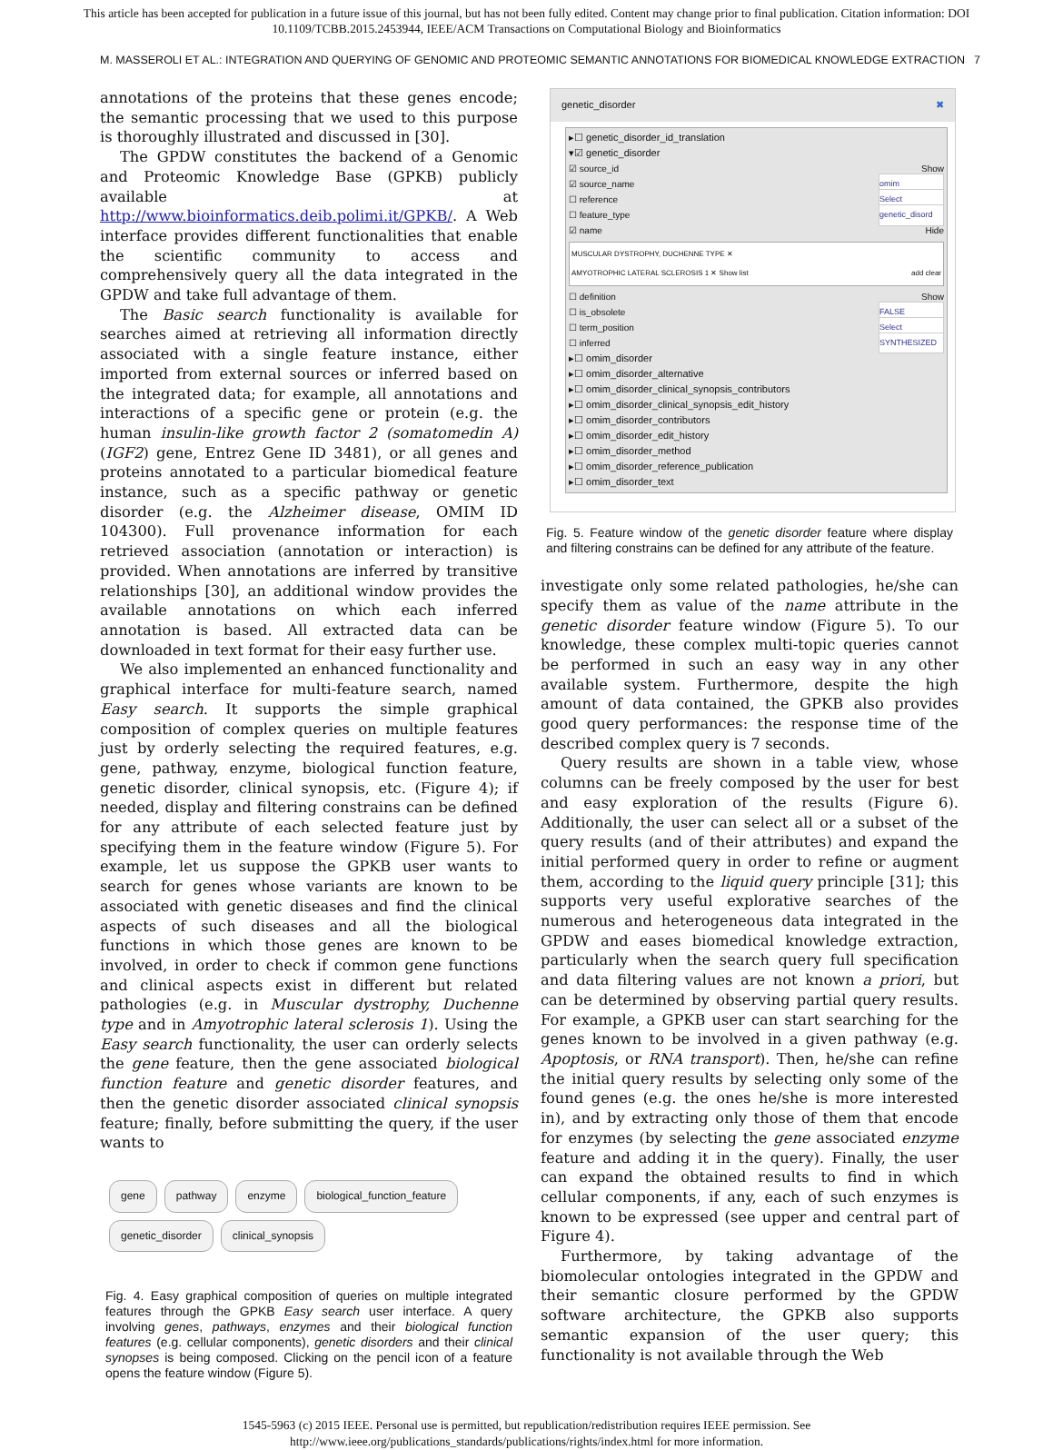This article has been accepted for publication in a future issue of this journal, but has not been fully edited. Content may change prior to final publication. Citation information: DOI 10.1109/TCBB.2015.2453944, IEEE/ACM Transactions on Computational Biology and Bioinformatics
M. MASSEROLI ET AL.: INTEGRATION AND QUERYING OF GENOMIC AND PROTEOMIC SEMANTIC ANNOTATIONS FOR BIOMEDICAL KNOWLEDGE EXTRACTION
7
annotations of the proteins that these genes encode; the semantic processing that we used to this purpose is thoroughly illustrated and discussed in [30].
The GPDW constitutes the backend of a Genomic and Proteomic Knowledge Base (GPKB) publicly available at http://www.bioinformatics.deib.polimi.it/GPKB/. A Web interface provides different functionalities that enable the scientific community to access and comprehensively query all the data integrated in the GPDW and take full advantage of them.
The Basic search functionality is available for searches aimed at retrieving all information directly associated with a single feature instance, either imported from external sources or inferred based on the integrated data; for example, all annotations and interactions of a specific gene or protein (e.g. the human insulin-like growth factor 2 (somatomedin A) (IGF2) gene, Entrez Gene ID 3481), or all genes and proteins annotated to a particular biomedical feature instance, such as a specific pathway or genetic disorder (e.g. the Alzheimer disease, OMIM ID 104300). Full provenance information for each retrieved association (annotation or interaction) is provided. When annotations are inferred by transitive relationships [30], an additional window provides the available annotations on which each inferred annotation is based. All extracted data can be downloaded in text format for their easy further use.
We also implemented an enhanced functionality and graphical interface for multi-feature search, named Easy search. It supports the simple graphical composition of complex queries on multiple features just by orderly selecting the required features, e.g. gene, pathway, enzyme, biological function feature, genetic disorder, clinical synopsis, etc. (Figure 4); if needed, display and filtering constrains can be defined for any attribute of each selected feature just by specifying them in the feature window (Figure 5). For example, let us suppose the GPKB user wants to search for genes whose variants are known to be associated with genetic diseases and find the clinical aspects of such diseases and all the biological functions in which those genes are known to be involved, in order to check if common gene functions and clinical aspects exist in different but related pathologies (e.g. in Muscular dystrophy, Duchenne type and in Amyotrophic lateral sclerosis 1). Using the Easy search functionality, the user can orderly selects the gene feature, then the gene associated biological function feature and genetic disorder features, and then the genetic disorder associated clinical synopsis feature; finally, before submitting the query, if the user wants to
gene pathway enzyme biological_function_feature genetic_disorder clinical_synopsis
Fig. 4. Easy graphical composition of queries on multiple integrated features through the GPKB Easy search user interface. A query involving genes, pathways, enzymes and their biological function features (e.g. cellular components), genetic disorders and their clinical synopses is being composed. Clicking on the pencil icon of a feature opens the feature window (Figure 5).
genetic_disorder ✖
▸☐ genetic_disorder_id_translation
▾☑ genetic_disorder
☑ source_id Show
☑ source_name omim
☐ reference Select
☐ feature_type genetic_disord
☑ name Hide
MUSCULAR DYSTROPHY, DUCHENNE TYPE ✕
AMYOTROPHIC LATERAL SCLEROSIS 1 ✕ add clear Show list
☐ definition Show
☐ is_obsolete FALSE
☐ term_position Select
☐ inferred SYNTHESIZED
▸☐ omim_disorder
▸☐ omim_disorder_alternative
▸☐ omim_disorder_clinical_synopsis_contributors
▸☐ omim_disorder_clinical_synopsis_edit_history
▸☐ omim_disorder_contributors
▸☐ omim_disorder_edit_history
▸☐ omim_disorder_method
▸☐ omim_disorder_reference_publication
▸☐ omim_disorder_text
Fig. 5. Feature window of the genetic disorder feature where display and filtering constrains can be defined for any attribute of the feature.
investigate only some related pathologies, he/she can specify them as value of the name attribute in the genetic disorder feature window (Figure 5). To our knowledge, these complex multi-topic queries cannot be performed in such an easy way in any other available system. Furthermore, despite the high amount of data contained, the GPKB also provides good query performances: the response time of the described complex query is 7 seconds.
Query results are shown in a table view, whose columns can be freely composed by the user for best and easy exploration of the results (Figure 6). Additionally, the user can select all or a subset of the query results (and of their attributes) and expand the initial performed query in order to refine or augment them, according to the liquid query principle [31]; this supports very useful explorative searches of the numerous and heterogeneous data integrated in the GPDW and eases biomedical knowledge extraction, particularly when the search query full specification and data filtering values are not known a priori, but can be determined by observing partial query results. For example, a GPKB user can start searching for the genes known to be involved in a given pathway (e.g. Apoptosis, or RNA transport). Then, he/she can refine the initial query results by selecting only some of the found genes (e.g. the ones he/she is more interested in), and by extracting only those of them that encode for enzymes (by selecting the gene associated enzyme feature and adding it in the query). Finally, the user can expand the obtained results to find in which cellular components, if any, each of such enzymes is known to be expressed (see upper and central part of Figure 4).
Furthermore, by taking advantage of the biomolecular ontologies integrated in the GPDW and their semantic closure performed by the GPDW software architecture, the GPKB also supports semantic expansion of the user query; this functionality is not available through the Web
1545-5963 (c) 2015 IEEE. Personal use is permitted, but republication/redistribution requires IEEE permission. See
http://www.ieee.org/publications_standards/publications/rights/index.html for more information.